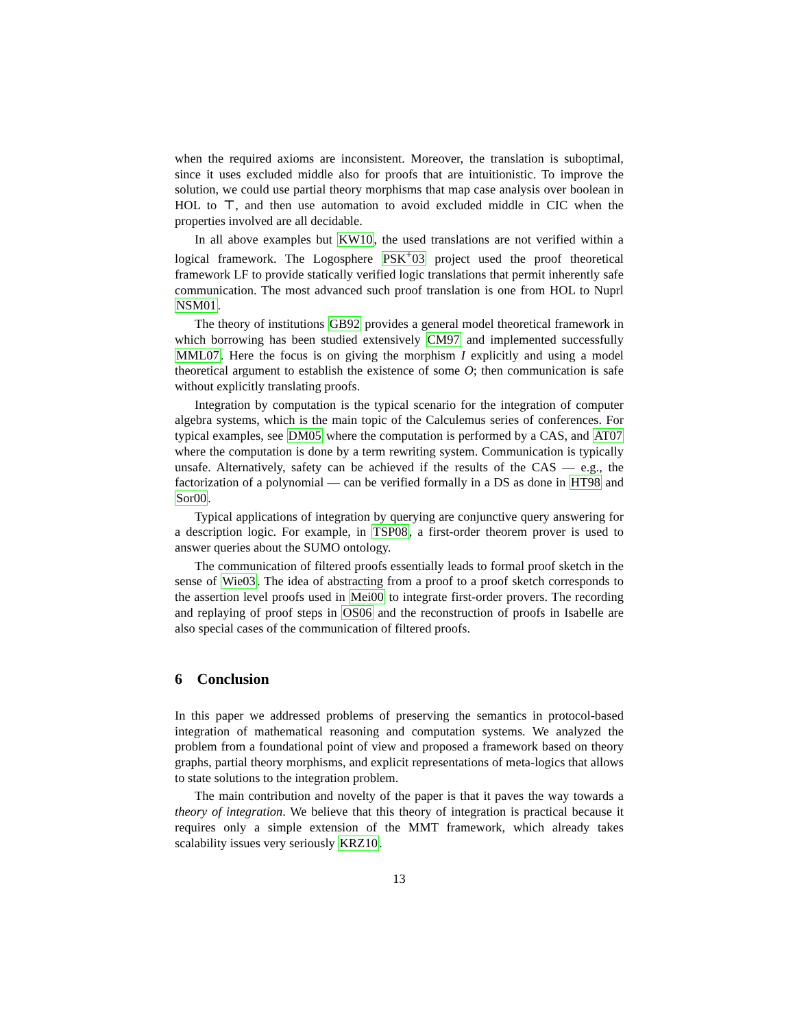when the required axioms are inconsistent. Moreover, the translation is suboptimal, since it uses excluded middle also for proofs that are intuitionistic. To improve the solution, we could use partial theory morphisms that map case analysis over boolean in HOL to ⊤, and then use automation to avoid excluded middle in CIC when the properties involved are all decidable.
In all above examples but KW10, the used translations are not verified within a logical framework. The Logosphere PSK<sup>+</sup>03 project used the proof theoretical framework LF to provide statically verified logic translations that permit inherently safe communication. The most advanced such proof translation is one from HOL to Nuprl NSM01.
The theory of institutions GB92 provides a general model theoretical framework in which borrowing has been studied extensively CM97 and implemented successfully MML07. Here the focus is on giving the morphism I explicitly and using a model theoretical argument to establish the existence of some O; then communication is safe without explicitly translating proofs.
Integration by computation is the typical scenario for the integration of computer algebra systems, which is the main topic of the Calculemus series of conferences. For typical examples, see DM05 where the computation is performed by a CAS, and AT07 where the computation is done by a term rewriting system. Communication is typically unsafe. Alternatively, safety can be achieved if the results of the CAS — e.g., the factorization of a polynomial — can be verified formally in a DS as done in HT98 and Sor00.
Typical applications of integration by querying are conjunctive query answering for a description logic. For example, in TSP08, a first-order theorem prover is used to answer queries about the SUMO ontology.
The communication of filtered proofs essentially leads to formal proof sketch in the sense of Wie03. The idea of abstracting from a proof to a proof sketch corresponds to the assertion level proofs used in Mei00 to integrate first-order provers. The recording and replaying of proof steps in OS06 and the reconstruction of proofs in Isabelle are also special cases of the communication of filtered proofs.
6 Conclusion
In this paper we addressed problems of preserving the semantics in protocol-based integration of mathematical reasoning and computation systems. We analyzed the problem from a foundational point of view and proposed a framework based on theory graphs, partial theory morphisms, and explicit representations of meta-logics that allows to state solutions to the integration problem.
The main contribution and novelty of the paper is that it paves the way towards a theory of integration. We believe that this theory of integration is practical because it requires only a simple extension of the MMT framework, which already takes scalability issues very seriously KRZ10.
13